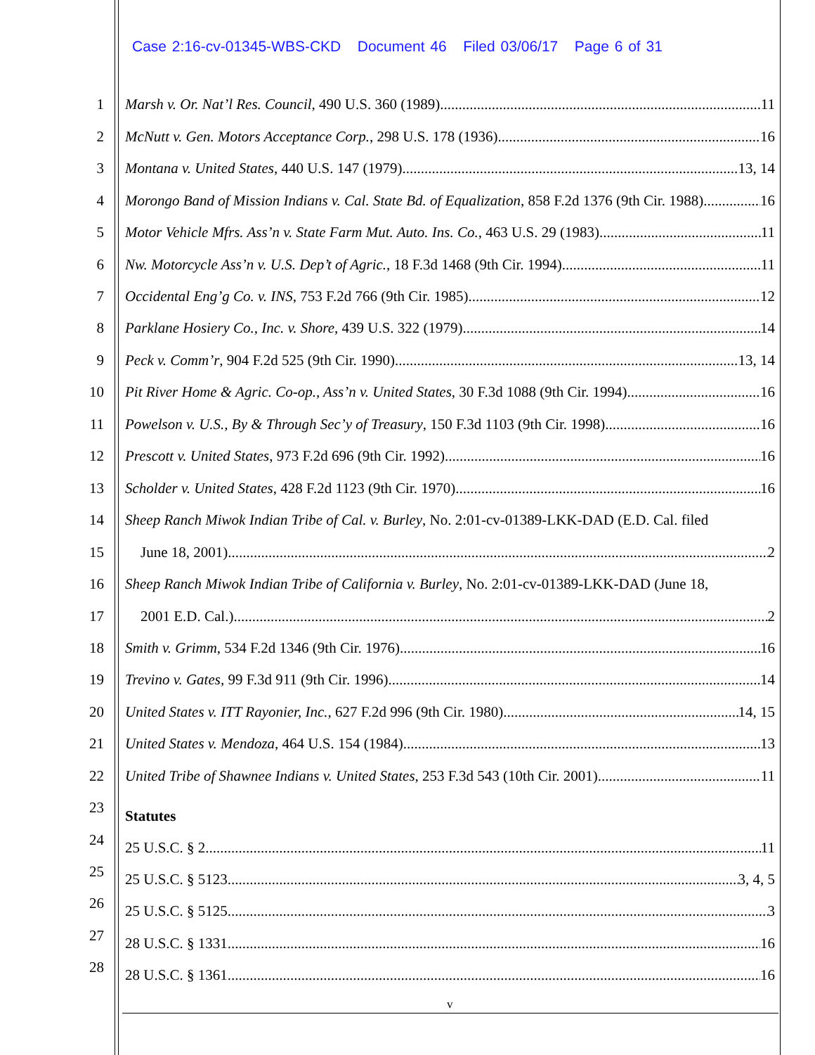Case 2:16-cv-01345-WBS-CKD Document 46 Filed 03/06/17 Page 6 of 31
1
Marsh v. Or. Nat’l Res. Council, 490 U.S. 360 (1989) 11
2
McNutt v. Gen. Motors Acceptance Corp., 298 U.S. 178 (1936) 16
3
Montana v. United States, 440 U.S. 147 (1979) 13, 14
4
Morongo Band of Mission Indians v. Cal. State Bd. of Equalization, 858 F.2d 1376 (9th Cir. 1988). 16
5
Motor Vehicle Mfrs. Ass’n v. State Farm Mut. Auto. Ins. Co., 463 U.S. 29 (1983) 11
6
Nw. Motorcycle Ass’n v. U.S. Dep’t of Agric., 18 F.3d 1468 (9th Cir. 1994) 11
7
Occidental Eng’g Co. v. INS, 753 F.2d 766 (9th Cir. 1985) 12
8
Parklane Hosiery Co., Inc. v. Shore, 439 U.S. 322 (1979) 14
9
Peck v. Comm’r, 904 F.2d 525 (9th Cir. 1990) 13, 14
10
Pit River Home & Agric. Co-op., Ass’n v. United States, 30 F.3d 1088 (9th Cir. 1994) 16
11
Powelson v. U.S., By & Through Sec’y of Treasury, 150 F.3d 1103 (9th Cir. 1998) 16
12
Prescott v. United States, 973 F.2d 696 (9th Cir. 1992) 16
13
Scholder v. United States, 428 F.2d 1123 (9th Cir. 1970) 16
14
Sheep Ranch Miwok Indian Tribe of Cal. v. Burley, No. 2:01-cv-01389-LKK-DAD (E.D. Cal. filed
15
June 18, 2001) 2
16
Sheep Ranch Miwok Indian Tribe of California v. Burley, No. 2:01-cv-01389-LKK-DAD (June 18,
17
2001 E.D. Cal.) 2
18
Smith v. Grimm, 534 F.2d 1346 (9th Cir. 1976) 16
19
Trevino v. Gates, 99 F.3d 911 (9th Cir. 1996) 14
20
United States v. ITT Rayonier, Inc., 627 F.2d 996 (9th Cir. 1980) 14, 15
21
United States v. Mendoza, 464 U.S. 154 (1984) 13
22
United Tribe of Shawnee Indians v. United States, 253 F.3d 543 (10th Cir. 2001) 11
23
Statutes
24
25 U.S.C. § 2 11
25
25 U.S.C. § 5123 3, 4, 5
26
25 U.S.C. § 5125 3
27
28 U.S.C. § 1331 16
28
28 U.S.C. § 1361 16
v